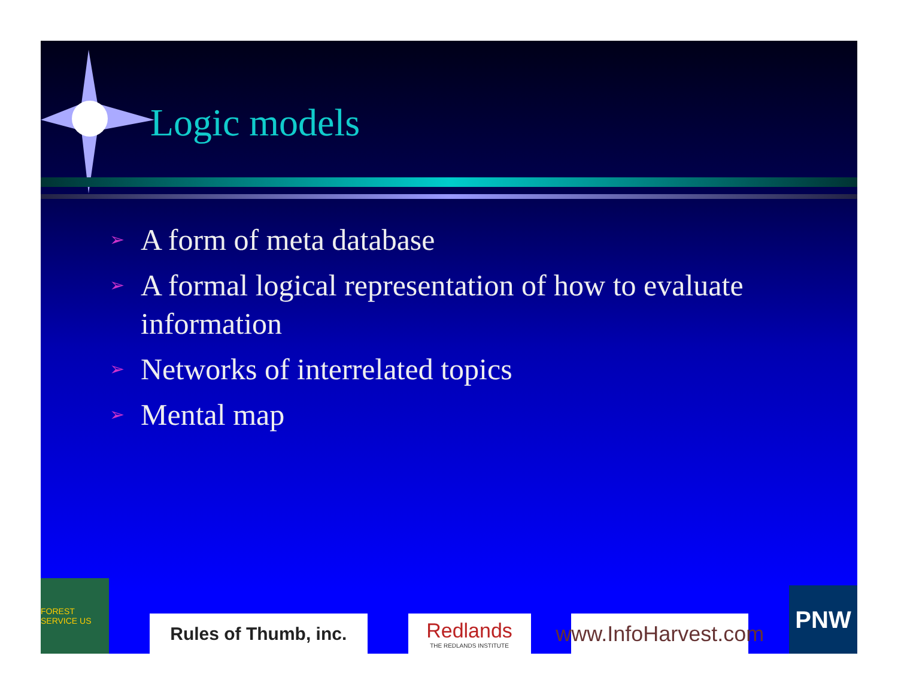Logic models
➢ A form of meta database
➢ A formal logical representation of how to evaluate information
➢ Networks of interrelated topics
➢ Mental map
FOREST SERVICE US
Rules of Thumb, inc.
Redlands
THE REDLANDS INSTITUTE
www.InfoHarvest.com
PNW